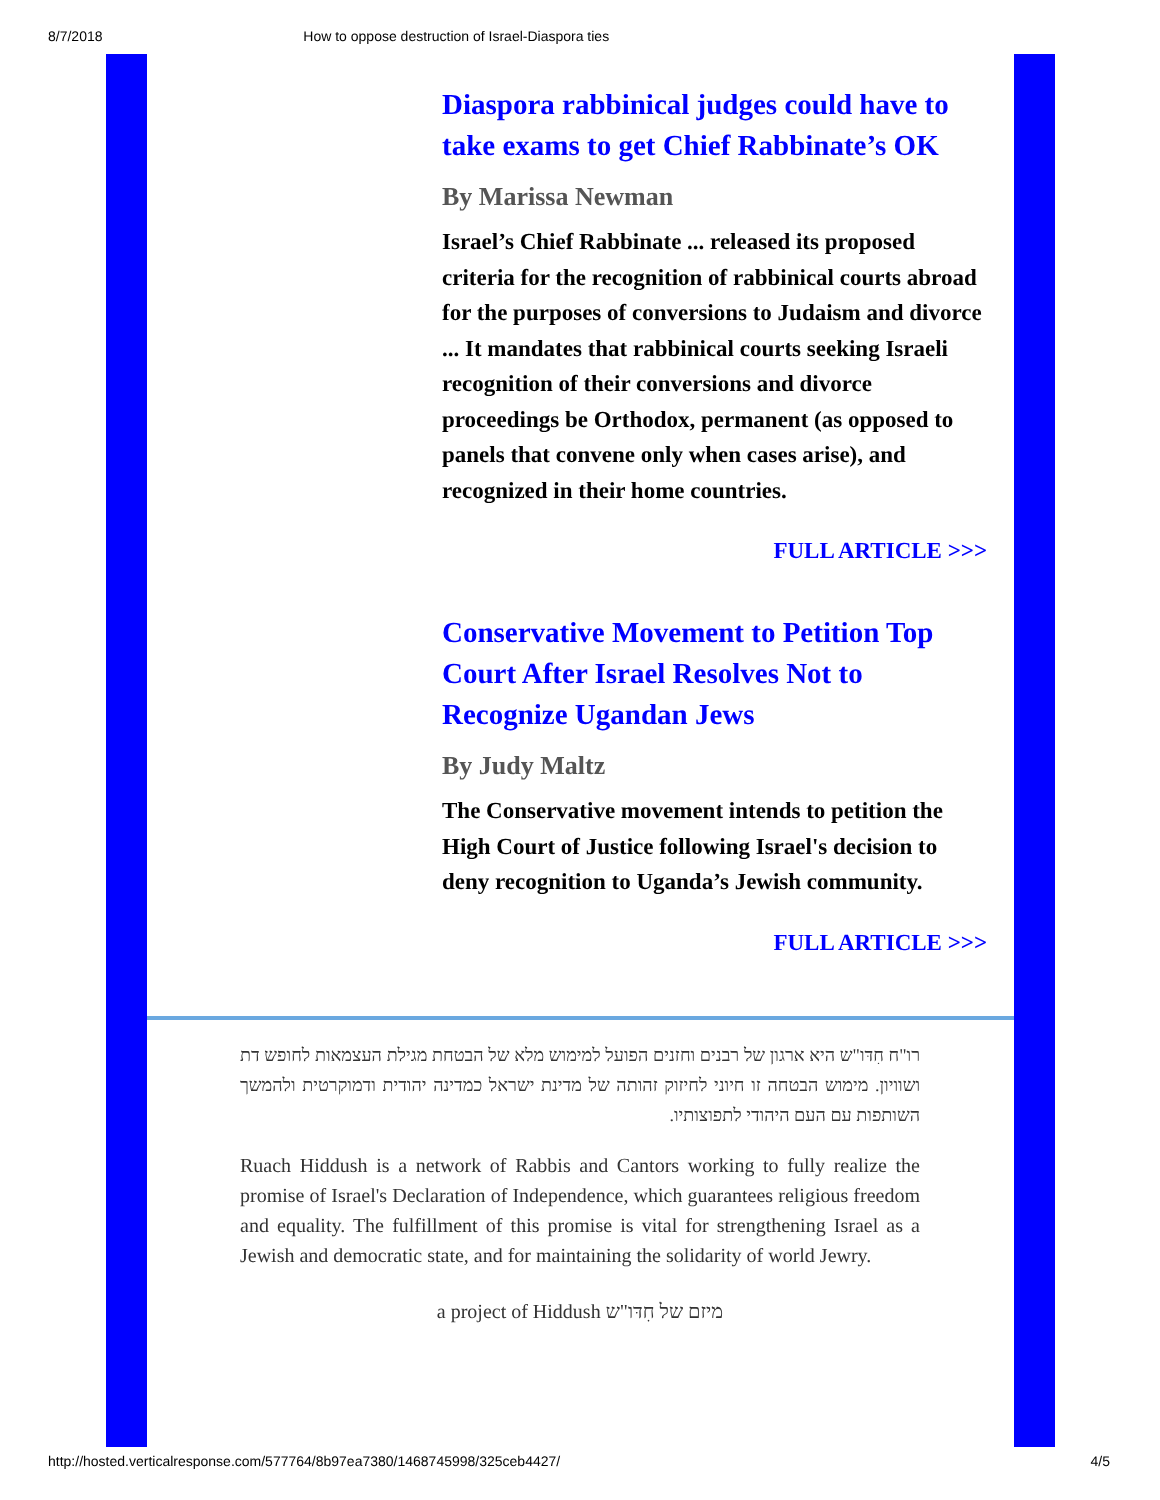8/7/2018 How to oppose destruction of Israel-Diaspora ties
Diaspora rabbinical judges could have to take exams to get Chief Rabbinate’s OK
By Marissa Newman
Israel’s Chief Rabbinate ... released its proposed criteria for the recognition of rabbinical courts abroad for the purposes of conversions to Judaism and divorce ... It mandates that rabbinical courts seeking Israeli recognition of their conversions and divorce proceedings be Orthodox, permanent (as opposed to panels that convene only when cases arise), and recognized in their home countries.
FULL ARTICLE >>>
Conservative Movement to Petition Top Court After Israel Resolves Not to Recognize Ugandan Jews
By Judy Maltz
The Conservative movement intends to petition the High Court of Justice following Israel's decision to deny recognition to Uganda’s Jewish community.
FULL ARTICLE >>>
רו"ח חִדּו"ש היא ארגון של רבנים וחזנים הפועל למימוש מלא של הבטחת מגילת העצמאות לחופש דת ושוויון. מימוש הבטחה זו חיוני לחיזוק זהותה של מדינת ישראל כמדינה יהודית ודמוקרטית ולהמשך השותפות עם העם היהודי לתפוצותיו.
Ruach Hiddush is a network of Rabbis and Cantors working to fully realize the promise of Israel's Declaration of Independence, which guarantees religious freedom and equality. The fulfillment of this promise is vital for strengthening Israel as a Jewish and democratic state, and for maintaining the solidarity of world Jewry.
a project of Hiddush מיזם של חִדּו"ש
http://hosted.verticalresponse.com/577764/8b97ea7380/1468745998/325ceb4427/ 4/5